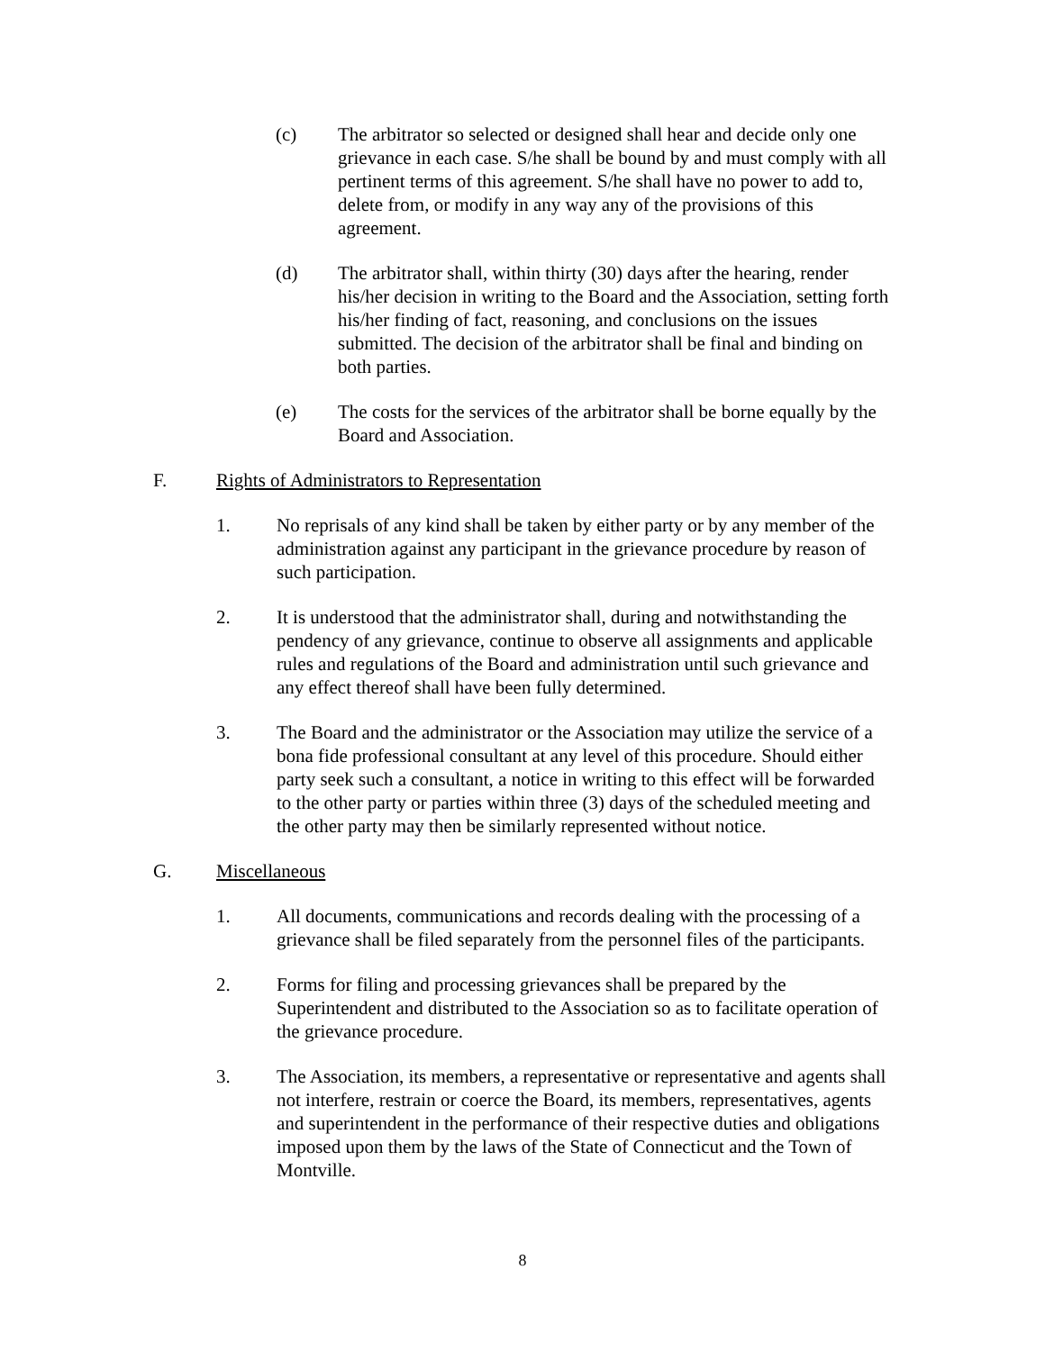(c) The arbitrator so selected or designed shall hear and decide only one grievance in each case. S/he shall be bound by and must comply with all pertinent terms of this agreement. S/he shall have no power to add to, delete from, or modify in any way any of the provisions of this agreement.
(d) The arbitrator shall, within thirty (30) days after the hearing, render his/her decision in writing to the Board and the Association, setting forth his/her finding of fact, reasoning, and conclusions on the issues submitted. The decision of the arbitrator shall be final and binding on both parties.
(e) The costs for the services of the arbitrator shall be borne equally by the Board and Association.
F. Rights of Administrators to Representation
1. No reprisals of any kind shall be taken by either party or by any member of the administration against any participant in the grievance procedure by reason of such participation.
2. It is understood that the administrator shall, during and notwithstanding the pendency of any grievance, continue to observe all assignments and applicable rules and regulations of the Board and administration until such grievance and any effect thereof shall have been fully determined.
3. The Board and the administrator or the Association may utilize the service of a bona fide professional consultant at any level of this procedure. Should either party seek such a consultant, a notice in writing to this effect will be forwarded to the other party or parties within three (3) days of the scheduled meeting and the other party may then be similarly represented without notice.
G. Miscellaneous
1. All documents, communications and records dealing with the processing of a grievance shall be filed separately from the personnel files of the participants.
2. Forms for filing and processing grievances shall be prepared by the Superintendent and distributed to the Association so as to facilitate operation of the grievance procedure.
3. The Association, its members, a representative or representative and agents shall not interfere, restrain or coerce the Board, its members, representatives, agents and superintendent in the performance of their respective duties and obligations imposed upon them by the laws of the State of Connecticut and the Town of Montville.
8